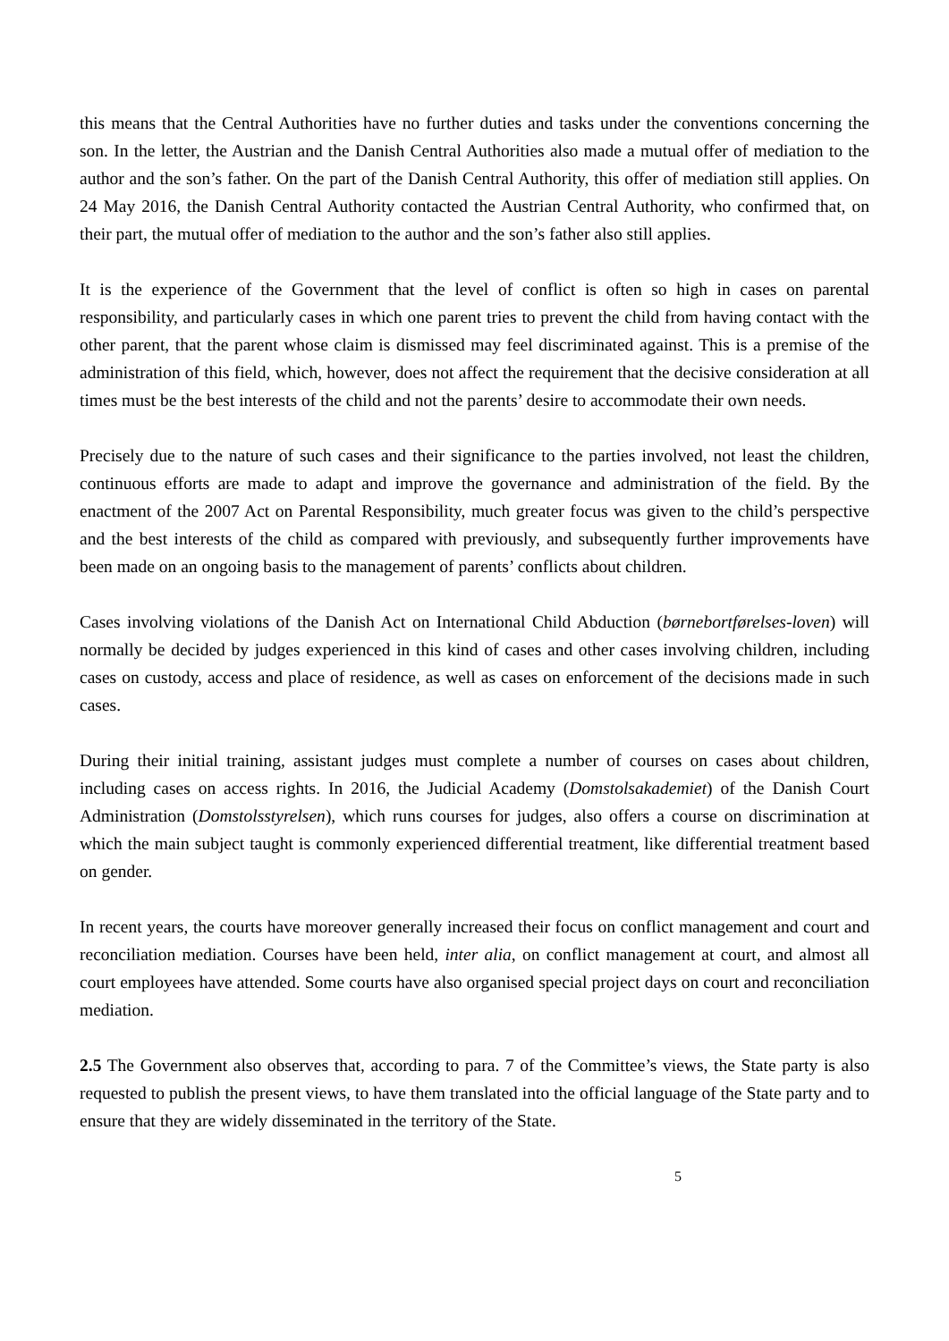this means that the Central Authorities have no further duties and tasks under the conventions concerning the son. In the letter, the Austrian and the Danish Central Authorities also made a mutual offer of mediation to the author and the son’s father. On the part of the Danish Central Authority, this offer of mediation still applies. On 24 May 2016, the Danish Central Authority contacted the Austrian Central Authority, who confirmed that, on their part, the mutual offer of mediation to the author and the son’s father also still applies.
It is the experience of the Government that the level of conflict is often so high in cases on parental responsibility, and particularly cases in which one parent tries to prevent the child from having contact with the other parent, that the parent whose claim is dismissed may feel discriminated against. This is a premise of the administration of this field, which, however, does not affect the requirement that the decisive consideration at all times must be the best interests of the child and not the parents’ desire to accommodate their own needs.
Precisely due to the nature of such cases and their significance to the parties involved, not least the children, continuous efforts are made to adapt and improve the governance and administration of the field. By the enactment of the 2007 Act on Parental Responsibility, much greater focus was given to the child’s perspective and the best interests of the child as compared with previously, and subsequently further improvements have been made on an ongoing basis to the management of parents’ conflicts about children.
Cases involving violations of the Danish Act on International Child Abduction (børnebortførelses-loven) will normally be decided by judges experienced in this kind of cases and other cases involving children, including cases on custody, access and place of residence, as well as cases on enforcement of the decisions made in such cases.
During their initial training, assistant judges must complete a number of courses on cases about children, including cases on access rights. In 2016, the Judicial Academy (Domstolsakademiet) of the Danish Court Administration (Domstolsstyrelsen), which runs courses for judges, also offers a course on discrimination at which the main subject taught is commonly experienced differential treatment, like differential treatment based on gender.
In recent years, the courts have moreover generally increased their focus on conflict management and court and reconciliation mediation. Courses have been held, inter alia, on conflict management at court, and almost all court employees have attended. Some courts have also organised special project days on court and reconciliation mediation.
2.5 The Government also observes that, according to para. 7 of the Committee’s views, the State party is also requested to publish the present views, to have them translated into the official language of the State party and to ensure that they are widely disseminated in the territory of the State.
5